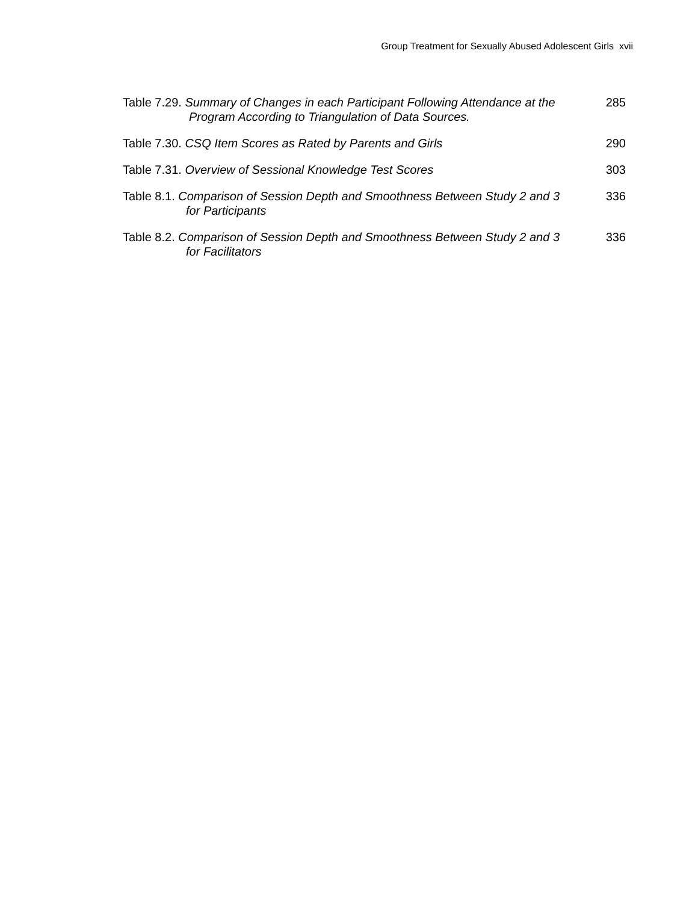Group Treatment for Sexually Abused Adolescent Girls xvii
Table 7.29. Summary of Changes in each Participant Following Attendance at the
Program According to Triangulation of Data Sources.
285
Table 7.30. CSQ Item Scores as Rated by Parents and Girls 290
Table 7.31. Overview of Sessional Knowledge Test Scores 303
Table 8.1. Comparison of Session Depth and Smoothness Between Study 2 and 3
for Participants
336
Table 8.2. Comparison of Session Depth and Smoothness Between Study 2 and 3
for Facilitators
336